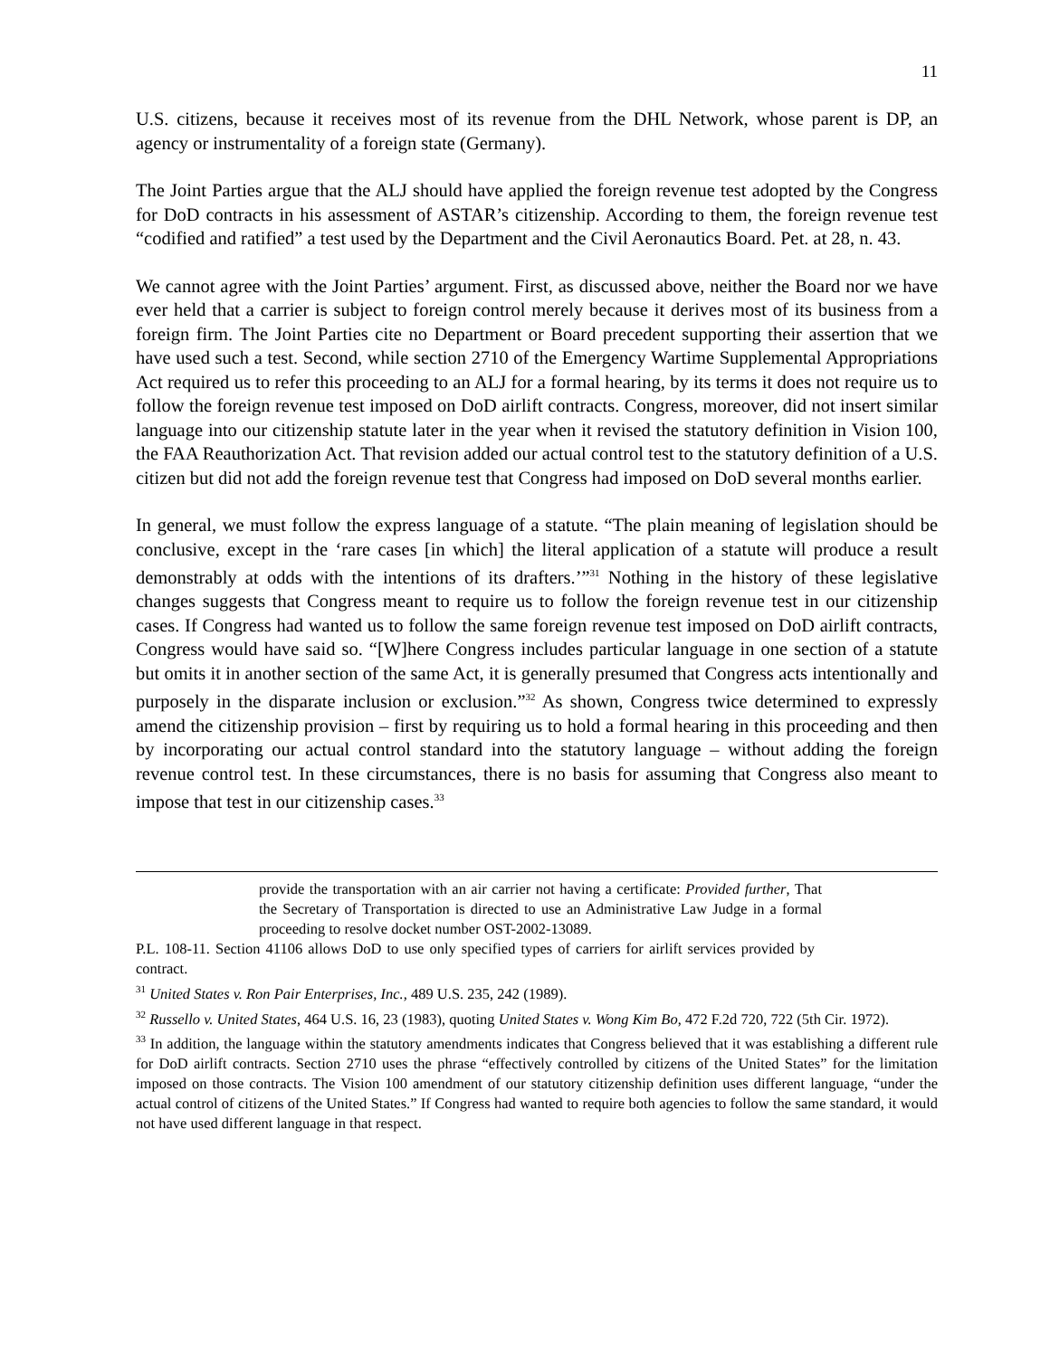11
U.S. citizens, because it receives most of its revenue from the DHL Network, whose parent is DP, an agency or instrumentality of a foreign state (Germany).
The Joint Parties argue that the ALJ should have applied the foreign revenue test adopted by the Congress for DoD contracts in his assessment of ASTAR’s citizenship. According to them, the foreign revenue test “codified and ratified” a test used by the Department and the Civil Aeronautics Board. Pet. at 28, n. 43.
We cannot agree with the Joint Parties’ argument. First, as discussed above, neither the Board nor we have ever held that a carrier is subject to foreign control merely because it derives most of its business from a foreign firm. The Joint Parties cite no Department or Board precedent supporting their assertion that we have used such a test. Second, while section 2710 of the Emergency Wartime Supplemental Appropriations Act required us to refer this proceeding to an ALJ for a formal hearing, by its terms it does not require us to follow the foreign revenue test imposed on DoD airlift contracts. Congress, moreover, did not insert similar language into our citizenship statute later in the year when it revised the statutory definition in Vision 100, the FAA Reauthorization Act. That revision added our actual control test to the statutory definition of a U.S. citizen but did not add the foreign revenue test that Congress had imposed on DoD several months earlier.
In general, we must follow the express language of a statute. “The plain meaning of legislation should be conclusive, except in the ‘rare cases [in which] the literal application of a statute will produce a result demonstrably at odds with the intentions of its drafters.’”<sup>31</sup> Nothing in the history of these legislative changes suggests that Congress meant to require us to follow the foreign revenue test in our citizenship cases. If Congress had wanted us to follow the same foreign revenue test imposed on DoD airlift contracts, Congress would have said so. “[W]here Congress includes particular language in one section of a statute but omits it in another section of the same Act, it is generally presumed that Congress acts intentionally and purposely in the disparate inclusion or exclusion.”<sup>32</sup> As shown, Congress twice determined to expressly amend the citizenship provision – first by requiring us to hold a formal hearing in this proceeding and then by incorporating our actual control standard into the statutory language – without adding the foreign revenue control test. In these circumstances, there is no basis for assuming that Congress also meant to impose that test in our citizenship cases.<sup>33</sup>
provide the transportation with an air carrier not having a certificate: Provided further, That the Secretary of Transportation is directed to use an Administrative Law Judge in a formal proceeding to resolve docket number OST-2002-13089.
P.L. 108-11. Section 41106 allows DoD to use only specified types of carriers for airlift services provided by contract.
<sup>31</sup> United States v. Ron Pair Enterprises, Inc., 489 U.S. 235, 242 (1989).
<sup>32</sup> Russello v. United States, 464 U.S. 16, 23 (1983), quoting United States v. Wong Kim Bo, 472 F.2d 720, 722 (5th Cir. 1972).
<sup>33</sup> In addition, the language within the statutory amendments indicates that Congress believed that it was establishing a different rule for DoD airlift contracts. Section 2710 uses the phrase “effectively controlled by citizens of the United States” for the limitation imposed on those contracts. The Vision 100 amendment of our statutory citizenship definition uses different language, “under the actual control of citizens of the United States.” If Congress had wanted to require both agencies to follow the same standard, it would not have used different language in that respect.